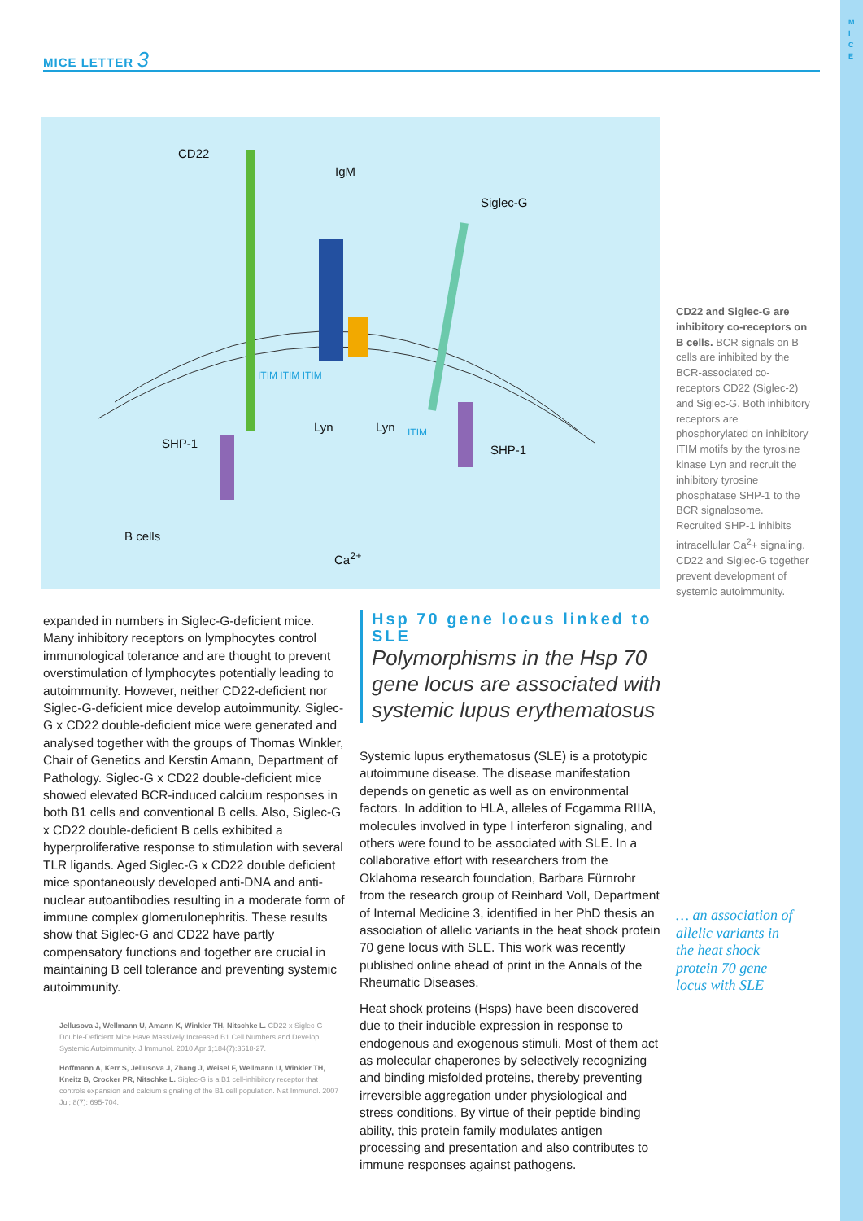MICE LETTER 3
M I C E
CD22
IgM
Siglec-G
ITIM ITIM ITIM
SHP-1
Lyn Lyn ITIM
SHP-1
B cells
Ca<sup>2+</sup>
CD22 and Siglec-G are inhibitory co-receptors on B cells. BCR signals on B cells are inhibited by the BCR-associated co-receptors CD22 (Siglec-2) and Siglec-G. Both inhibitory receptors are phosphorylated on inhibitory ITIM motifs by the tyrosine kinase Lyn and recruit the inhibitory tyrosine phosphatase SHP-1 to the BCR signalosome. Recruited SHP-1 inhibits intracellular Ca<sup>2</sup>+ signaling. CD22 and Siglec-G together prevent development of systemic autoimmunity.
expanded in numbers in Siglec-G-deficient mice. Many inhibitory receptors on lymphocytes control immunological tolerance and are thought to prevent overstimulation of lymphocytes potentially leading to autoimmunity. However, neither CD22-deficient nor Siglec-G-deficient mice develop autoimmunity. Siglec-G x CD22 double-deficient mice were generated and analysed together with the groups of Thomas Winkler, Chair of Genetics and Kerstin Amann, Department of Pathology. Siglec-G x CD22 double-deficient mice showed elevated BCR-induced calcium responses in both B1 cells and conventional B cells. Also, Siglec-G x CD22 double-deficient B cells exhibited a hyperproliferative response to stimulation with several TLR ligands. Aged Siglec-G x CD22 double deficient mice spontaneously developed anti-DNA and anti-nuclear autoantibodies resulting in a moderate form of immune complex glomerulonephritis. These results show that Siglec-G and CD22 have partly compensatory functions and together are crucial in maintaining B cell tolerance and preventing systemic autoimmunity.
Jellusova J, Wellmann U, Amann K, Winkler TH, Nitschke L. CD22 x Siglec-G Double-Deficient Mice Have Massively Increased B1 Cell Numbers and Develop Systemic Autoimmunity. J Immunol. 2010 Apr 1;184(7):3618-27.
Hoffmann A, Kerr S, Jellusova J, Zhang J, Weisel F, Wellmann U, Winkler TH, Kneitz B, Crocker PR, Nitschke L. Siglec-G is a B1 cell-inhibitory receptor that controls expansion and calcium signaling of the B1 cell population. Nat Immunol. 2007 Jul; 8(7): 695-704.
Hsp 70 gene locus linked to SLE
Polymorphisms in the Hsp 70 gene locus are associated with systemic lupus erythematosus
Systemic lupus erythematosus (SLE) is a prototypic autoimmune disease. The disease manifestation depends on genetic as well as on environmental factors. In addition to HLA, alleles of Fcgamma RIIIA, molecules involved in type I interferon signaling, and others were found to be associated with SLE. In a collaborative effort with researchers from the Oklahoma research foundation, Barbara Fürnrohr from the research group of Reinhard Voll, Department of Internal Medicine 3, identified in her PhD thesis an association of allelic variants in the heat shock protein 70 gene locus with SLE. This work was recently published online ahead of print in the Annals of the Rheumatic Diseases.
Heat shock proteins (Hsps) have been discovered due to their inducible expression in response to endogenous and exogenous stimuli. Most of them act as molecular chaperones by selectively recognizing and binding misfolded proteins, thereby preventing irreversible aggregation under physiological and stress conditions. By virtue of their peptide binding ability, this protein family modulates antigen processing and presentation and also contributes to immune responses against pathogens.
… an association of allelic variants in the heat shock protein 70 gene locus with SLE